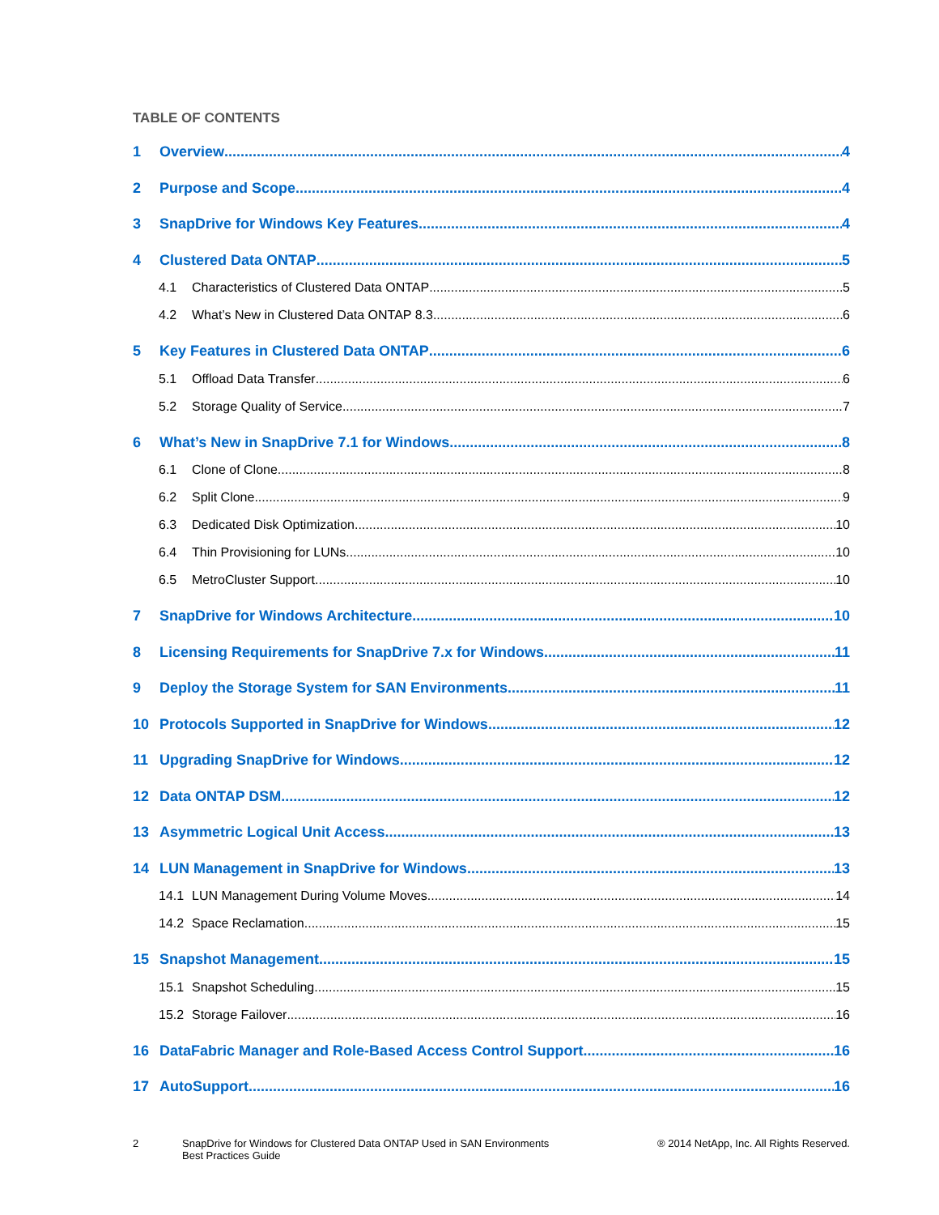TABLE OF CONTENTS
1 Overview 4
2 Purpose and Scope 4
3 SnapDrive for Windows Key Features 4
4 Clustered Data ONTAP 5
4.1 Characteristics of Clustered Data ONTAP 5
4.2 What’s New in Clustered Data ONTAP 8.3 6
5 Key Features in Clustered Data ONTAP 6
5.1 Offload Data Transfer 6
5.2 Storage Quality of Service 7
6 What’s New in SnapDrive 7.1 for Windows 8
6.1 Clone of Clone 8
6.2 Split Clone 9
6.3 Dedicated Disk Optimization 10
6.4 Thin Provisioning for LUNs 10
6.5 MetroCluster Support 10
7 SnapDrive for Windows Architecture 10
8 Licensing Requirements for SnapDrive 7.x for Windows 11
9 Deploy the Storage System for SAN Environments 11
10 Protocols Supported in SnapDrive for Windows 12
11 Upgrading SnapDrive for Windows 12
12 Data ONTAP DSM 12
13 Asymmetric Logical Unit Access 13
14 LUN Management in SnapDrive for Windows 13
14.1 LUN Management During Volume Moves 14
14.2 Space Reclamation 15
15 Snapshot Management 15
15.1 Snapshot Scheduling 15
15.2 Storage Failover 16
16 DataFabric Manager and Role-Based Access Control Support 16
17 AutoSupport 16
2 SnapDrive for Windows for Clustered Data ONTAP Used in SAN Environments
Best Practices Guide
® 2014 NetApp, Inc. All Rights Reserved.